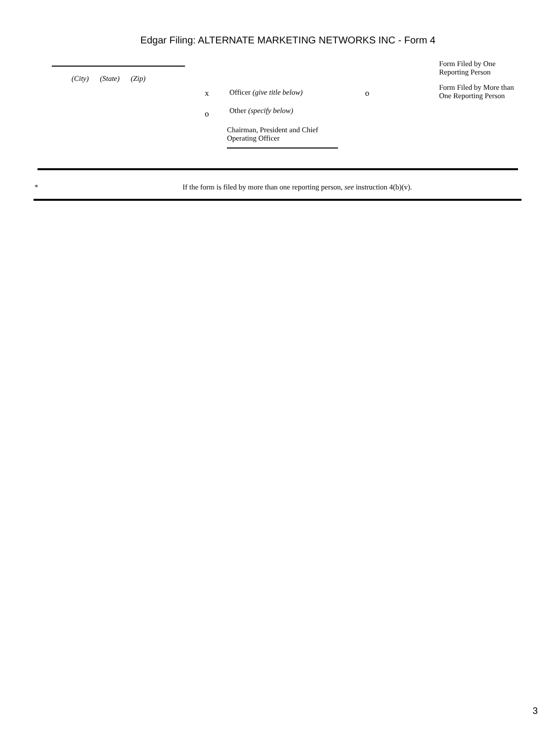Edgar Filing: ALTERNATE MARKETING NETWORKS INC - Form 4
| (City) (State) (Zip) | x o | Officer (give title below) Other (specify below) Chairman, President and Chief Operating Officer | o | Form Filed by One Reporting Person Form Filed by More than One Reporting Person |
* If the form is filed by more than one reporting person, see instruction 4(b)(v).
3